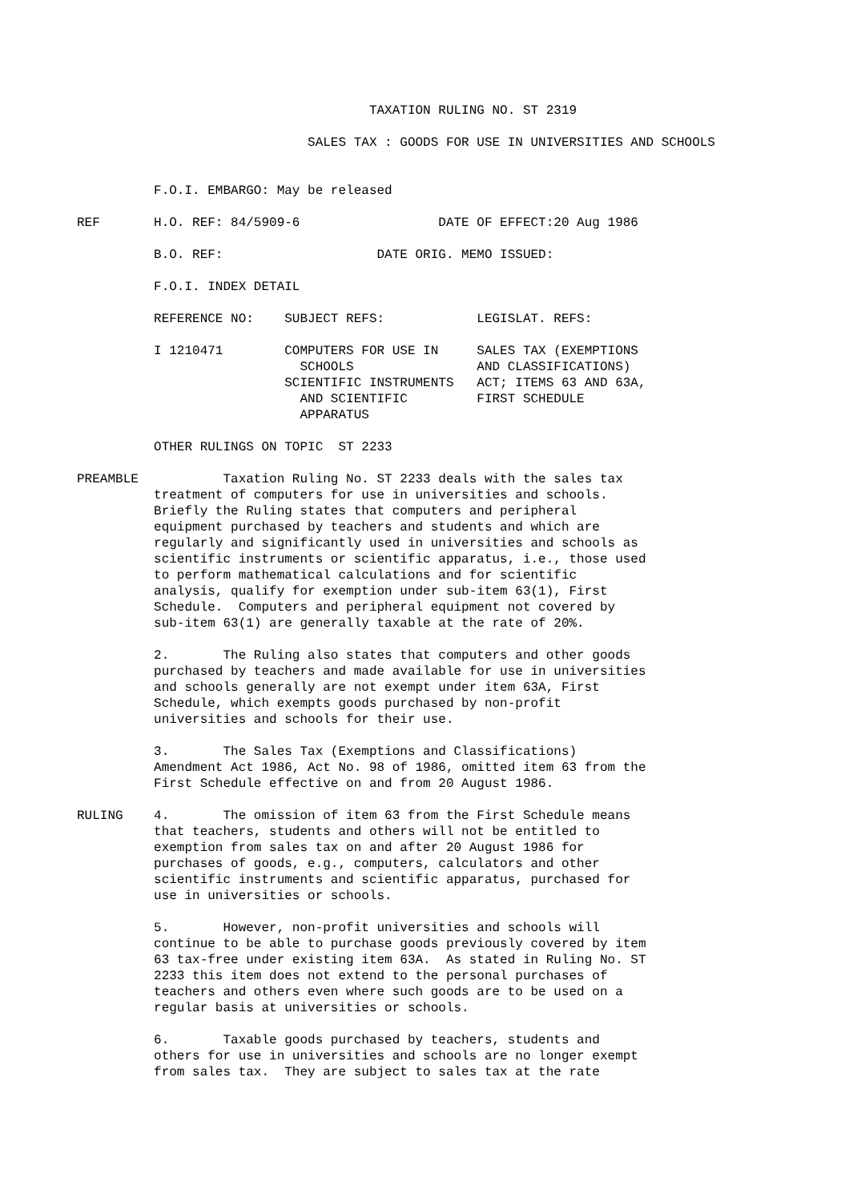TAXATION RULING NO. ST 2319

                                        SALES TAX : GOODS FOR USE IN UNIVERSITIES AND SCHOOLS


                    F.O.I. EMBARGO: May be released

          REF       H.O. REF: 84/5909-6                  DATE OF EFFECT:20 Aug 1986

                    B.O. REF:                    DATE ORIG. MEMO ISSUED:

                    F.O.I. INDEX DETAIL

                    REFERENCE NO:    SUBJECT REFS:            LEGISLAT. REFS:

                    I 1210471        COMPUTERS FOR USE IN     SALES TAX (EXEMPTIONS
                                       SCHOOLS                AND CLASSIFICATIONS)
                                     SCIENTIFIC INSTRUMENTS   ACT; ITEMS 63 AND 63A,
                                       AND SCIENTIFIC         FIRST SCHEDULE
                                       APPARATUS

                    OTHER RULINGS ON TOPIC  ST 2233

          PREAMBLE           Taxation Ruling No. ST 2233 deals with the sales tax
                    treatment of computers for use in universities and schools.
                    Briefly the Ruling states that computers and peripheral
                    equipment purchased by teachers and students and which are
                    regularly and significantly used in universities and schools as
                    scientific instruments or scientific apparatus, i.e., those used
                    to perform mathematical calculations and for scientific
                    analysis, qualify for exemption under sub-item 63(1), First
                    Schedule.  Computers and peripheral equipment not covered by
                    sub-item 63(1) are generally taxable at the rate of 20%.

                    2.       The Ruling also states that computers and other goods
                    purchased by teachers and made available for use in universities
                    and schools generally are not exempt under item 63A, First
                    Schedule, which exempts goods purchased by non-profit
                    universities and schools for their use.

                    3.       The Sales Tax (Exemptions and Classifications)
                    Amendment Act 1986, Act No. 98 of 1986, omitted item 63 from the
                    First Schedule effective on and from 20 August 1986.

          RULING    4.       The omission of item 63 from the First Schedule means
                    that teachers, students and others will not be entitled to
                    exemption from sales tax on and after 20 August 1986 for
                    purchases of goods, e.g., computers, calculators and other
                    scientific instruments and scientific apparatus, purchased for
                    use in universities or schools.

                    5.       However, non-profit universities and schools will
                    continue to be able to purchase goods previously covered by item
                    63 tax-free under existing item 63A.  As stated in Ruling No. ST
                    2233 this item does not extend to the personal purchases of
                    teachers and others even where such goods are to be used on a
                    regular basis at universities or schools.

                    6.       Taxable goods purchased by teachers, students and
                    others for use in universities and schools are no longer exempt
                    from sales tax.  They are subject to sales tax at the rate